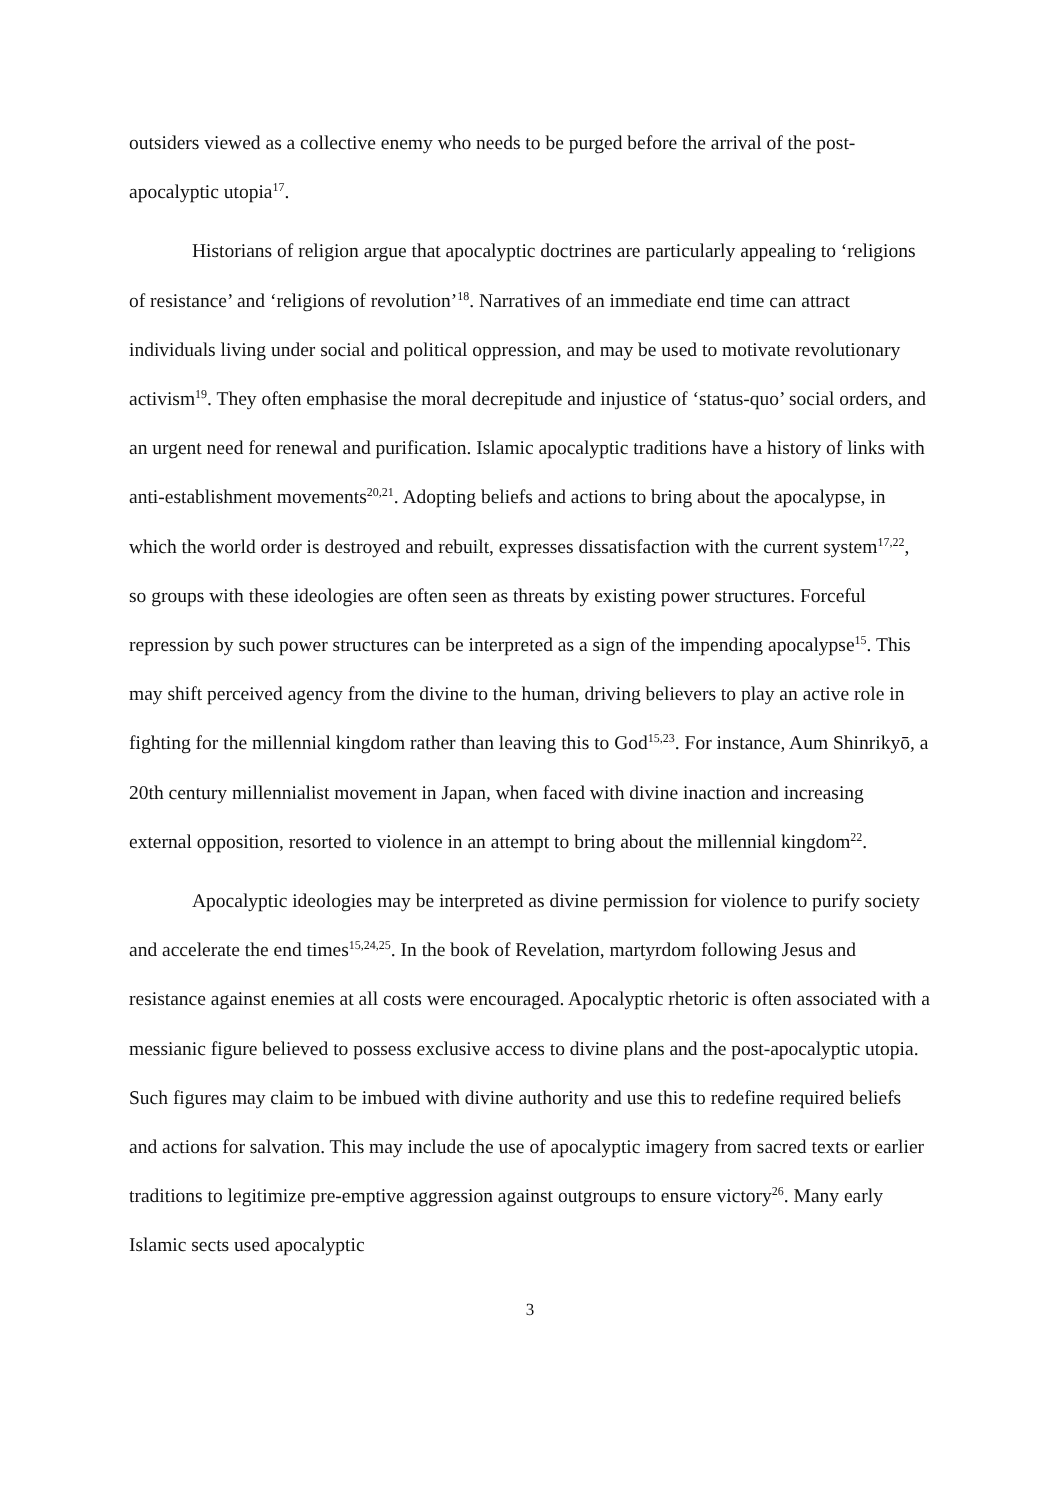outsiders viewed as a collective enemy who needs to be purged before the arrival of the post-apocalyptic utopia<sup>17</sup>.
Historians of religion argue that apocalyptic doctrines are particularly appealing to ‘religions of resistance’ and ‘religions of revolution’<sup>18</sup>. Narratives of an immediate end time can attract individuals living under social and political oppression, and may be used to motivate revolutionary activism<sup>19</sup>. They often emphasise the moral decrepitude and injustice of ‘status-quo’ social orders, and an urgent need for renewal and purification. Islamic apocalyptic traditions have a history of links with anti-establishment movements<sup>20,21</sup>. Adopting beliefs and actions to bring about the apocalypse, in which the world order is destroyed and rebuilt, expresses dissatisfaction with the current system<sup>17,22</sup>, so groups with these ideologies are often seen as threats by existing power structures. Forceful repression by such power structures can be interpreted as a sign of the impending apocalypse<sup>15</sup>. This may shift perceived agency from the divine to the human, driving believers to play an active role in fighting for the millennial kingdom rather than leaving this to God<sup>15,23</sup>. For instance, Aum Shinrikyō, a 20th century millennialist movement in Japan, when faced with divine inaction and increasing external opposition, resorted to violence in an attempt to bring about the millennial kingdom<sup>22</sup>.
Apocalyptic ideologies may be interpreted as divine permission for violence to purify society and accelerate the end times<sup>15,24,25</sup>. In the book of Revelation, martyrdom following Jesus and resistance against enemies at all costs were encouraged. Apocalyptic rhetoric is often associated with a messianic figure believed to possess exclusive access to divine plans and the post-apocalyptic utopia. Such figures may claim to be imbued with divine authority and use this to redefine required beliefs and actions for salvation. This may include the use of apocalyptic imagery from sacred texts or earlier traditions to legitimize pre-emptive aggression against outgroups to ensure victory<sup>26</sup>. Many early Islamic sects used apocalyptic
3